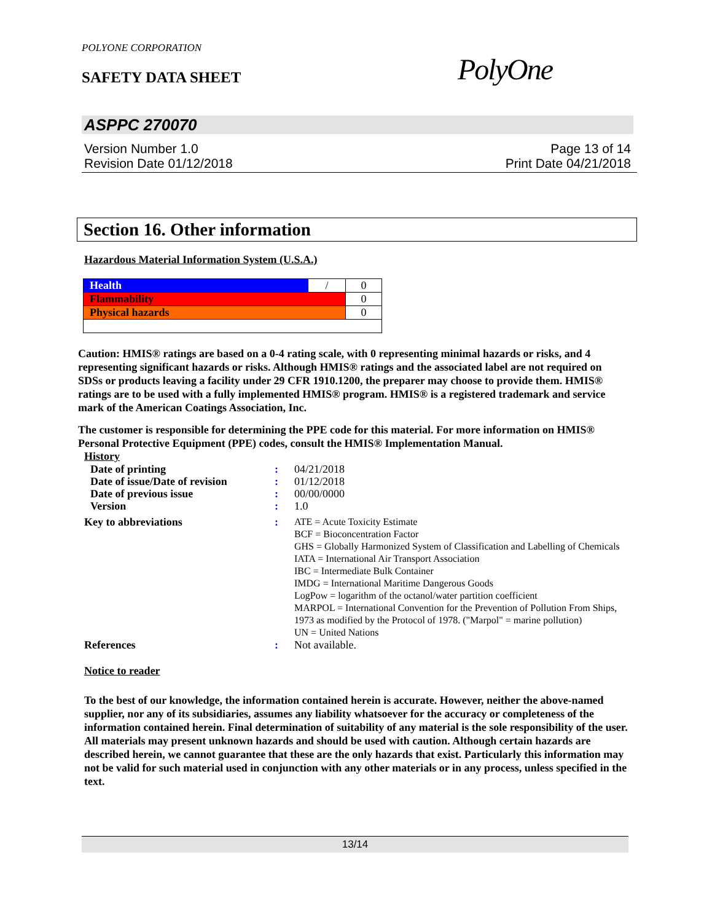POLYONE CORPORATION
SAFETY DATA SHEET PolyOne
ASPPC 270070
Version Number 1.0
Revision Date 01/12/2018
Page 13 of 14
Print Date 04/21/2018
Section 16. Other information
Hazardous Material Information System (U.S.A.)
| Health | / | 0 |
| Flammability | | 0 |
| Physical hazards | | 0 |
Caution: HMIS® ratings are based on a 0-4 rating scale, with 0 representing minimal hazards or risks, and 4 representing significant hazards or risks. Although HMIS® ratings and the associated label are not required on SDSs or products leaving a facility under 29 CFR 1910.1200, the preparer may choose to provide them. HMIS® ratings are to be used with a fully implemented HMIS® program. HMIS® is a registered trademark and service mark of the American Coatings Association, Inc.
The customer is responsible for determining the PPE code for this material. For more information on HMIS® Personal Protective Equipment (PPE) codes, consult the HMIS® Implementation Manual.
History
| Date of printing | : | 04/21/2018 |
| Date of issue/Date of revision | : | 01/12/2018 |
| Date of previous issue | : | 00/00/0000 |
| Version | : | 1.0 |
| Key to abbreviations | : | ATE = Acute Toxicity Estimate BCF = Bioconcentration Factor GHS = Globally Harmonized System of Classification and Labelling of Chemicals IATA = International Air Transport Association IBC = Intermediate Bulk Container IMDG = International Maritime Dangerous Goods LogPow = logarithm of the octanol/water partition coefficient MARPOL = International Convention for the Prevention of Pollution From Ships, 1973 as modified by the Protocol of 1978. ("Marpol" = marine pollution) UN = United Nations |
| References | : | Not available. |
Notice to reader
To the best of our knowledge, the information contained herein is accurate. However, neither the above-named supplier, nor any of its subsidiaries, assumes any liability whatsoever for the accuracy or completeness of the information contained herein. Final determination of suitability of any material is the sole responsibility of the user. All materials may present unknown hazards and should be used with caution. Although certain hazards are described herein, we cannot guarantee that these are the only hazards that exist. Particularly this information may not be valid for such material used in conjunction with any other materials or in any process, unless specified in the text.
13/14